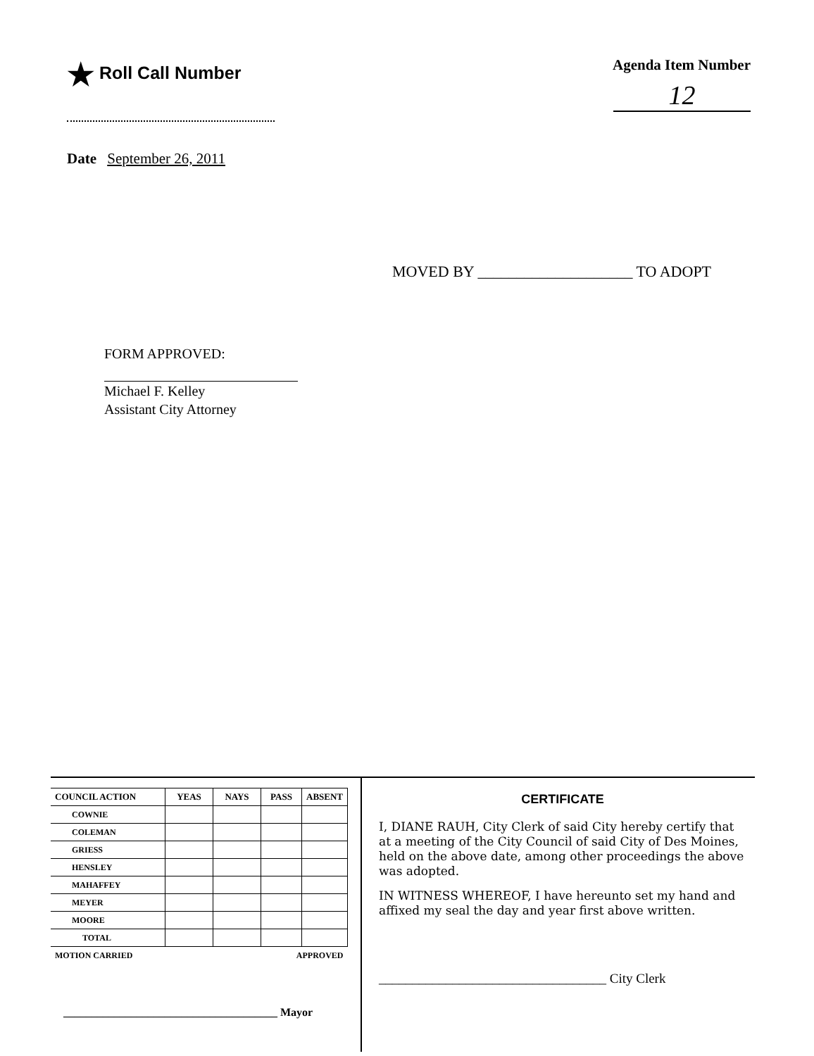★ Roll Call Number
Agenda Item Number
12
Date September 26, 2011
MOVED BY ____________________ TO ADOPT
FORM APPROVED:
Michael F. Kelley
Assistant City Attorney
| COUNCIL ACTION | YEAS | NAYS | PASS | ABSENT |
| --- | --- | --- | --- | --- |
| COWNIE | | | | |
| COLEMAN | | | | |
| GRIESS | | | | |
| HENSLEY | | | | |
| MAHAFFEY | | | | |
| MEYER | | | | |
| MOORE | | | | |
| TOTAL | | | | |
| MOTION CARRIED | | | APPROVED | |
______________________________________ Mayor
CERTIFICATE
I, DIANE RAUH, City Clerk of said City hereby certify that at a meeting of the City Council of said City of Des Moines, held on the above date, among other proceedings the above was adopted.
IN WITNESS WHEREOF, I have hereunto set my hand and affixed my seal the day and year first above written.
__________________________________ City Clerk